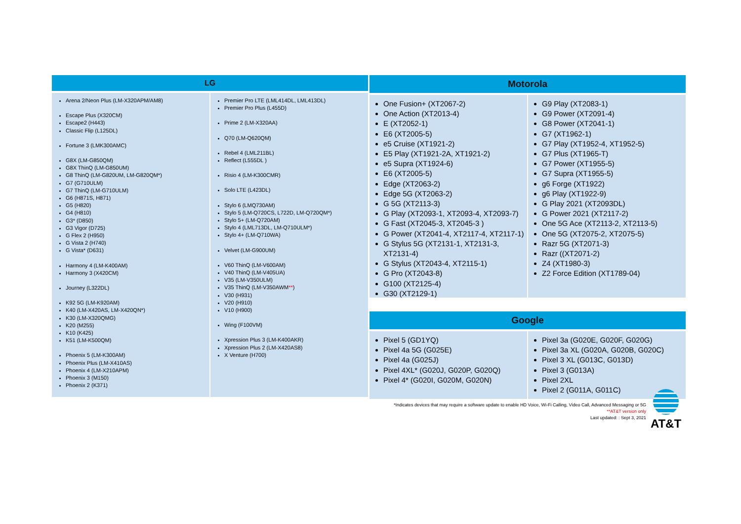LG
Arena 2/Neon Plus (LM-X320APM/AM8)
Escape Plus (X320CM)
Escape2 (H443)
Classic Flip (L125DL)
Fortune 3 (LMK300AMC)
G8X (LM-G850QM)
G8X ThinQ (LM-G850UM)
G8 ThinQ (LM-G820UM, LM-G820QM*)
G7 (G710ULM)
G7 ThinQ (LM-G710ULM)
G6 (H871S, H871)
G5 (H820)
G4 (H810)
G3* (D850)
G3 Vigor (D725)
G Flex 2 (H950)
G Vista 2 (H740)
G Vista* (D631)
Harmony 4 (LM-K400AM)
Harmony 3 (X420CM)
Journey (L322DL)
K92 5G (LM-K920AM)
K40 (LM-X420AS, LM-X420QN*)
K30 (LM-X320QMG)
K20 (M255)
K10 (K425)
K51 (LM-K500QM)
Phoenix 5 (LM-K300AM)
Phoenix Plus (LM-X410AS)
Phoenix 4 (LM-X210APM)
Phoenix 3 (M150)
Phoenix 2 (K371)
Premier Pro LTE (LML414DL, LML413DL)
Premier Pro Plus (L455D)
Prime 2 (LM-X320AA)
Q70 (LM-Q620QM)
Rebel 4 (LML211BL)
Reflect (L555DL )
Risio 4 (LM-K300CMR)
Solo LTE (L423DL)
Stylo 6 (LMQ730AM)
Stylo 5 (LM-Q720CS, L722D, LM-Q720QM*)
Stylo 5+ (LM-Q720AM)
Stylo 4 (LML713DL, LM-Q710ULM*)
Stylo 4+ (LM-Q710WA)
Velvet (LM-G900UM)
V60 ThinQ (LM-V600AM)
V40 ThinQ (LM-V405UA)
V35 (LM-V350ULM)
V35 ThinQ (LM-V350AWM**)
V30 (H931)
V20 (H910)
V10 (H900)
Wing (F100VM)
Xpression Plus 3 (LM-K400AKR)
Xpression Plus 2 (LM-X420AS8)
X Venture (H700)
Motorola
One Fusion+ (XT2067-2)
One Action (XT2013-4)
E (XT2052-1)
E6 (XT2005-5)
e5 Cruise (XT1921-2)
E5 Play (XT1921-2A, XT1921-2)
e5 Supra (XT1924-6)
E6 (XT2005-5)
Edge (XT2063-2)
Edge 5G (XT2063-2)
G 5G (XT2113-3)
G Play (XT2093-1, XT2093-4, XT2093-7)
G Fast (XT2045-3, XT2045-3 )
G Power (XT2041-4, XT2117-4, XT2117-1)
G Stylus 5G (XT2131-1, XT2131-3, XT2131-4)
G Stylus (XT2043-4, XT2115-1)
G Pro (XT2043-8)
G100 (XT2125-4)
G30 (XT2129-1)
G9 Play (XT2083-1)
G9 Power (XT2091-4)
G8 Power (XT2041-1)
G7 (XT1962-1)
G7 Play (XT1952-4, XT1952-5)
G7 Plus (XT1965-T)
G7 Power (XT1955-5)
G7 Supra (XT1955-5)
g6 Forge (XT1922)
g6 Play (XT1922-9)
G Play 2021 (XT2093DL)
G Power 2021 (XT2117-2)
One 5G Ace (XT2113-2, XT2113-5)
One 5G (XT2075-2, XT2075-5)
Razr 5G (XT2071-3)
Razr ((XT2071-2)
Z4 (XT1980-3)
Z2 Force Edition (XT1789-04)
Google
Pixel 5 (GD1YQ)
Pixel 4a 5G (G025E)
Pixel 4a (G025J)
Pixel 4XL* (G020J, G020P, G020Q)
Pixel 4* (G020I, G020M, G020N)
Pixel 3a (G020E, G020F, G020G)
Pixel 3a XL (G020A, G020B, G020C)
Pixel 3 XL (G013C, G013D)
Pixel 3 (G013A)
Pixel 2XL
Pixel 2 (G011A, G011C)
*Indicates devices that may require a software update to enable HD Voice, Wi-Fi Calling, Video Call, Advanced Messaging or 5G
**AT&T version only
Last updated: : Sept 3, 2021
AT&T